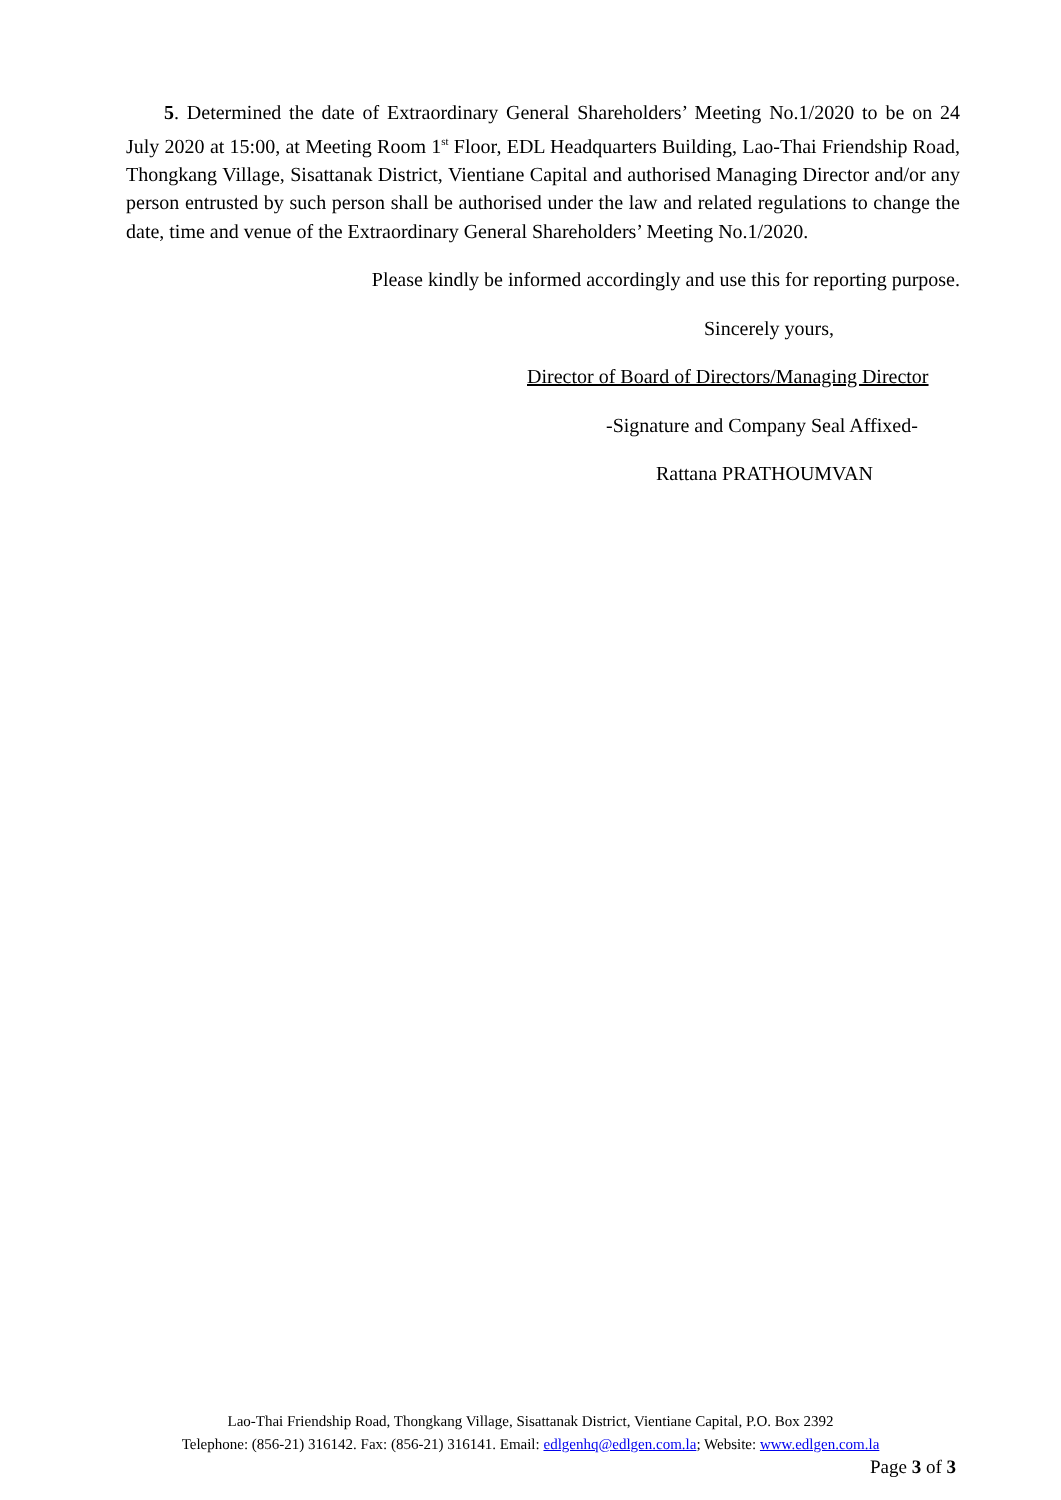5. Determined the date of Extraordinary General Shareholders’ Meeting No.1/2020 to be on 24 July 2020 at 15:00, at Meeting Room 1<sup>st</sup> Floor, EDL Headquarters Building, Lao-Thai Friendship Road, Thongkang Village, Sisattanak District, Vientiane Capital and authorised Managing Director and/or any person entrusted by such person shall be authorised under the law and related regulations to change the date, time and venue of the Extraordinary General Shareholders’ Meeting No.1/2020.
Please kindly be informed accordingly and use this for reporting purpose.
Sincerely yours,
Director of Board of Directors/Managing Director
-Signature and Company Seal Affixed-
Rattana PRATHOUMVAN
Lao-Thai Friendship Road, Thongkang Village, Sisattanak District, Vientiane Capital, P.O. Box 2392
Telephone: (856-21) 316142. Fax: (856-21) 316141. Email: edlgenhq@edlgen.com.la; Website: www.edlgen.com.la
Page 3 of 3